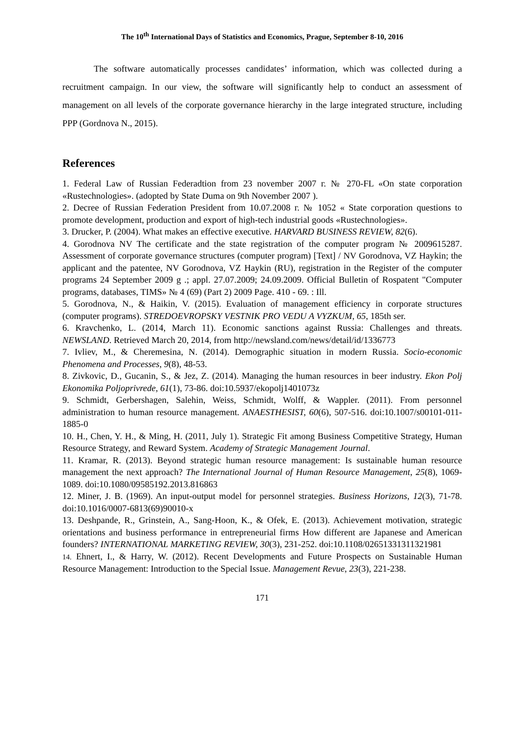The 10<sup>th</sup> International Days of Statistics and Economics, Prague, September 8-10, 2016
The software automatically processes candidates’ information, which was collected during a recruitment campaign. In our view, the software will significantly help to conduct an assessment of management on all levels of the corporate governance hierarchy in the large integrated structure, including PPP (Gordnova N., 2015).
References
1. Federal Law of Russian Federadtion from 23 november 2007 г. № 270-FL «On state corporation «Rustechnologies». (adopted by State Duma on 9th November 2007 ).
2. Decree of Russian Federation President from 10.07.2008 г. № 1052 « State corporation questions to promote development, production and export of high-tech industrial goods «Rustechnologies».
3. Drucker, P. (2004). What makes an effective executive. HARVARD BUSINESS REVIEW, 82(6).
4. Gorodnova NV The certificate and the state registration of the computer program № 2009615287. Assessment of corporate governance structures (computer program) [Text] / NV Gorodnova, VZ Haykin; the applicant and the patentee, NV Gorodnova, VZ Haykin (RU), registration in the Register of the computer programs 24 September 2009 g .; appl. 27.07.2009; 24.09.2009. Official Bulletin of Rospatent "Computer programs, databases, TIMS» № 4 (69) (Part 2) 2009 Page. 410 - 69. : Ill.
5. Gorodnova, N., & Haikin, V. (2015). Evaluation of management efficiency in corporate structures (computer programs). STREDOEVROPSKY VESTNIK PRO VEDU A VYZKUM, 65, 185th ser.
6. Kravchenko, L. (2014, March 11). Economic sanctions against Russia: Challenges and threats. NEWSLAND. Retrieved March 20, 2014, from http://newsland.com/news/detail/id/1336773
7. Ivliev, M., & Cheremesina, N. (2014). Demographic situation in modern Russia. Socio-economic Phenomena and Processes, 9(8), 48-53.
8. Zivkovic, D., Gucanin, S., & Jez, Z. (2014). Managing the human resources in beer industry. Ekon Polj Ekonomika Poljoprivrede, 61(1), 73-86. doi:10.5937/ekopolj1401073z
9. Schmidt, Gerbershagen, Salehin, Weiss, Schmidt, Wolff, & Wappler. (2011). From personnel administration to human resource management. ANAESTHESIST, 60(6), 507-516. doi:10.1007/s00101-011-1885-0
10. H., Chen, Y. H., & Ming, H. (2011, July 1). Strategic Fit among Business Competitive Strategy, Human Resource Strategy, and Reward System. Academy of Strategic Management Journal.
11. Kramar, R. (2013). Beyond strategic human resource management: Is sustainable human resource management the next approach? The International Journal of Human Resource Management, 25(8), 1069-1089. doi:10.1080/09585192.2013.816863
12. Miner, J. B. (1969). An input-output model for personnel strategies. Business Horizons, 12(3), 71-78. doi:10.1016/0007-6813(69)90010-x
13. Deshpande, R., Grinstein, A., Sang-Hoon, K., & Ofek, E. (2013). Achievement motivation, strategic orientations and business performance in entrepreneurial firms How different are Japanese and American founders? INTERNATIONAL MARKETING REVIEW, 30(3), 231-252. doi:10.1108/02651331311321981
14. Ehnert, I., & Harry, W. (2012). Recent Developments and Future Prospects on Sustainable Human Resource Management: Introduction to the Special Issue. Management Revue, 23(3), 221-238.
171